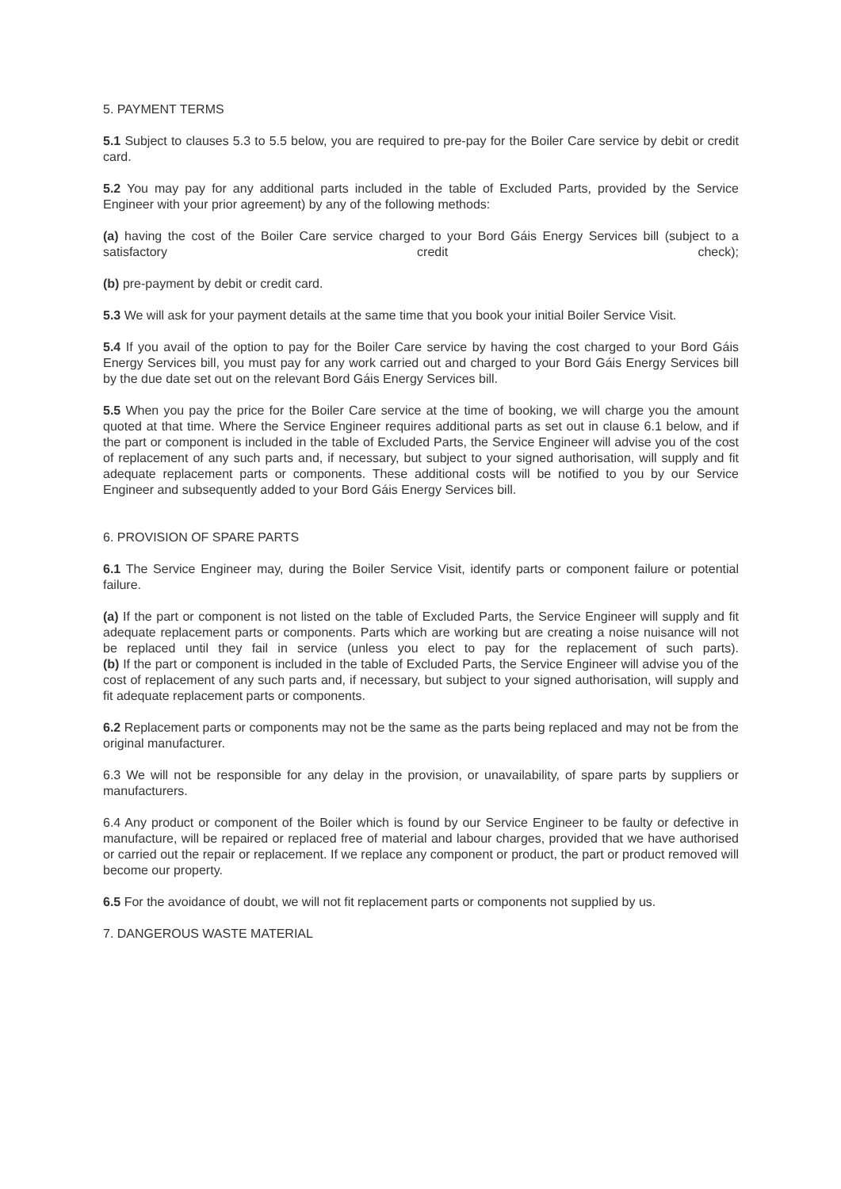5. PAYMENT TERMS
5.1 Subject to clauses 5.3 to 5.5 below, you are required to pre-pay for the Boiler Care service by debit or credit card.
5.2 You may pay for any additional parts included in the table of Excluded Parts, provided by the Service Engineer with your prior agreement) by any of the following methods:
(a) having the cost of the Boiler Care service charged to your Bord Gáis Energy Services bill (subject to a satisfactory credit check);
(b) pre-payment by debit or credit card.
5.3 We will ask for your payment details at the same time that you book your initial Boiler Service Visit.
5.4 If you avail of the option to pay for the Boiler Care service by having the cost charged to your Bord Gáis Energy Services bill, you must pay for any work carried out and charged to your Bord Gáis Energy Services bill by the due date set out on the relevant Bord Gáis Energy Services bill.
5.5 When you pay the price for the Boiler Care service at the time of booking, we will charge you the amount quoted at that time. Where the Service Engineer requires additional parts as set out in clause 6.1 below, and if the part or component is included in the table of Excluded Parts, the Service Engineer will advise you of the cost of replacement of any such parts and, if necessary, but subject to your signed authorisation, will supply and fit adequate replacement parts or components. These additional costs will be notified to you by our Service Engineer and subsequently added to your Bord Gáis Energy Services bill.
6. PROVISION OF SPARE PARTS
6.1 The Service Engineer may, during the Boiler Service Visit, identify parts or component failure or potential failure.
(a) If the part or component is not listed on the table of Excluded Parts, the Service Engineer will supply and fit adequate replacement parts or components. Parts which are working but are creating a noise nuisance will not be replaced until they fail in service (unless you elect to pay for the replacement of such parts).
(b) If the part or component is included in the table of Excluded Parts, the Service Engineer will advise you of the cost of replacement of any such parts and, if necessary, but subject to your signed authorisation, will supply and fit adequate replacement parts or components.
6.2 Replacement parts or components may not be the same as the parts being replaced and may not be from the original manufacturer.
6.3 We will not be responsible for any delay in the provision, or unavailability, of spare parts by suppliers or manufacturers.
6.4 Any product or component of the Boiler which is found by our Service Engineer to be faulty or defective in manufacture, will be repaired or replaced free of material and labour charges, provided that we have authorised or carried out the repair or replacement. If we replace any component or product, the part or product removed will become our property.
6.5 For the avoidance of doubt, we will not fit replacement parts or components not supplied by us.
7. DANGEROUS WASTE MATERIAL